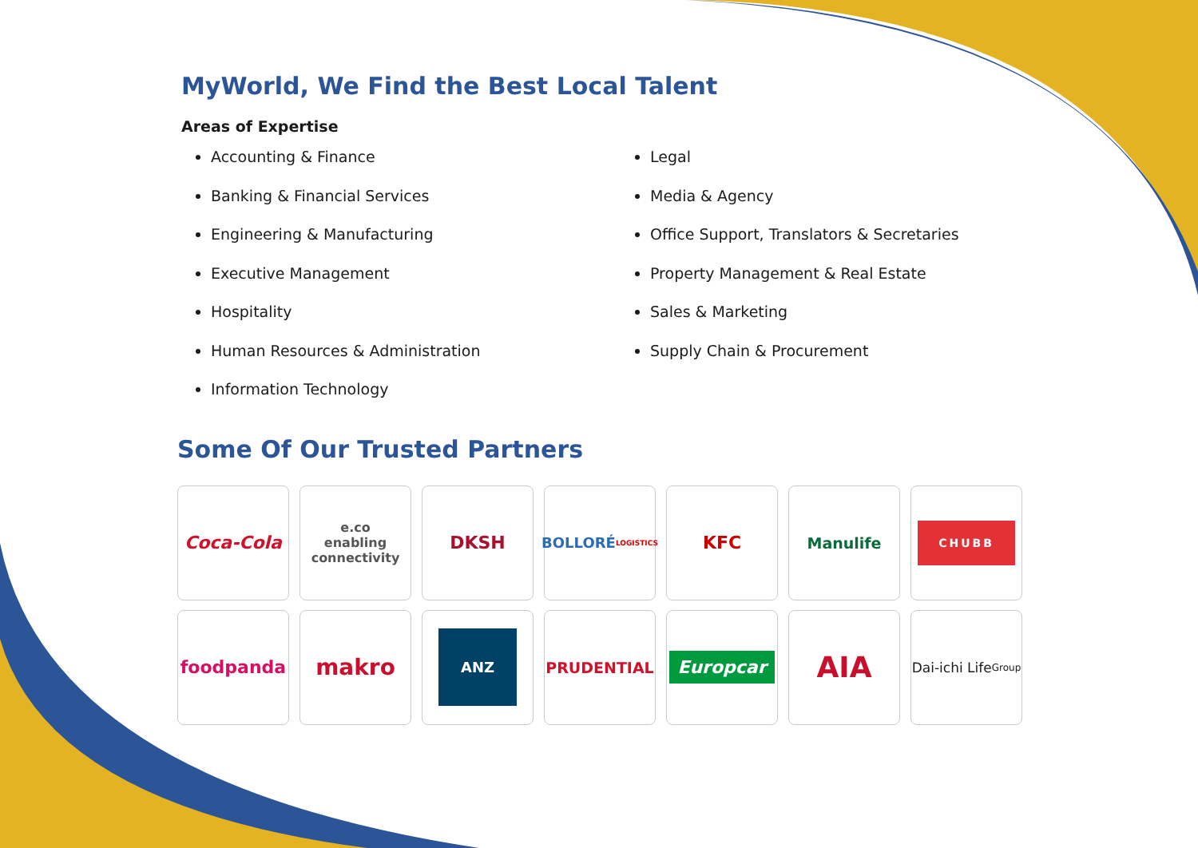MyWorld, We Find the Best Local Talent
Areas of Expertise
Accounting & Finance
Banking & Financial Services
Engineering & Manufacturing
Executive Management
Hospitality
Human Resources & Administration
Information Technology
Legal
Media & Agency
Office Support, Translators & Secretaries
Property Management & Real Estate
Sales & Marketing
Supply Chain & Procurement
Some Of Our Trusted Partners
Coca-Cola
e.co
enabling connectivity
DKSH
BOLLORÉ
LOGISTICS
KFC
Manulife
CHUBB
foodpanda
makro
ANZ
PRUDENTIAL
Europcar
AIA
Dai-ichi Life
Group